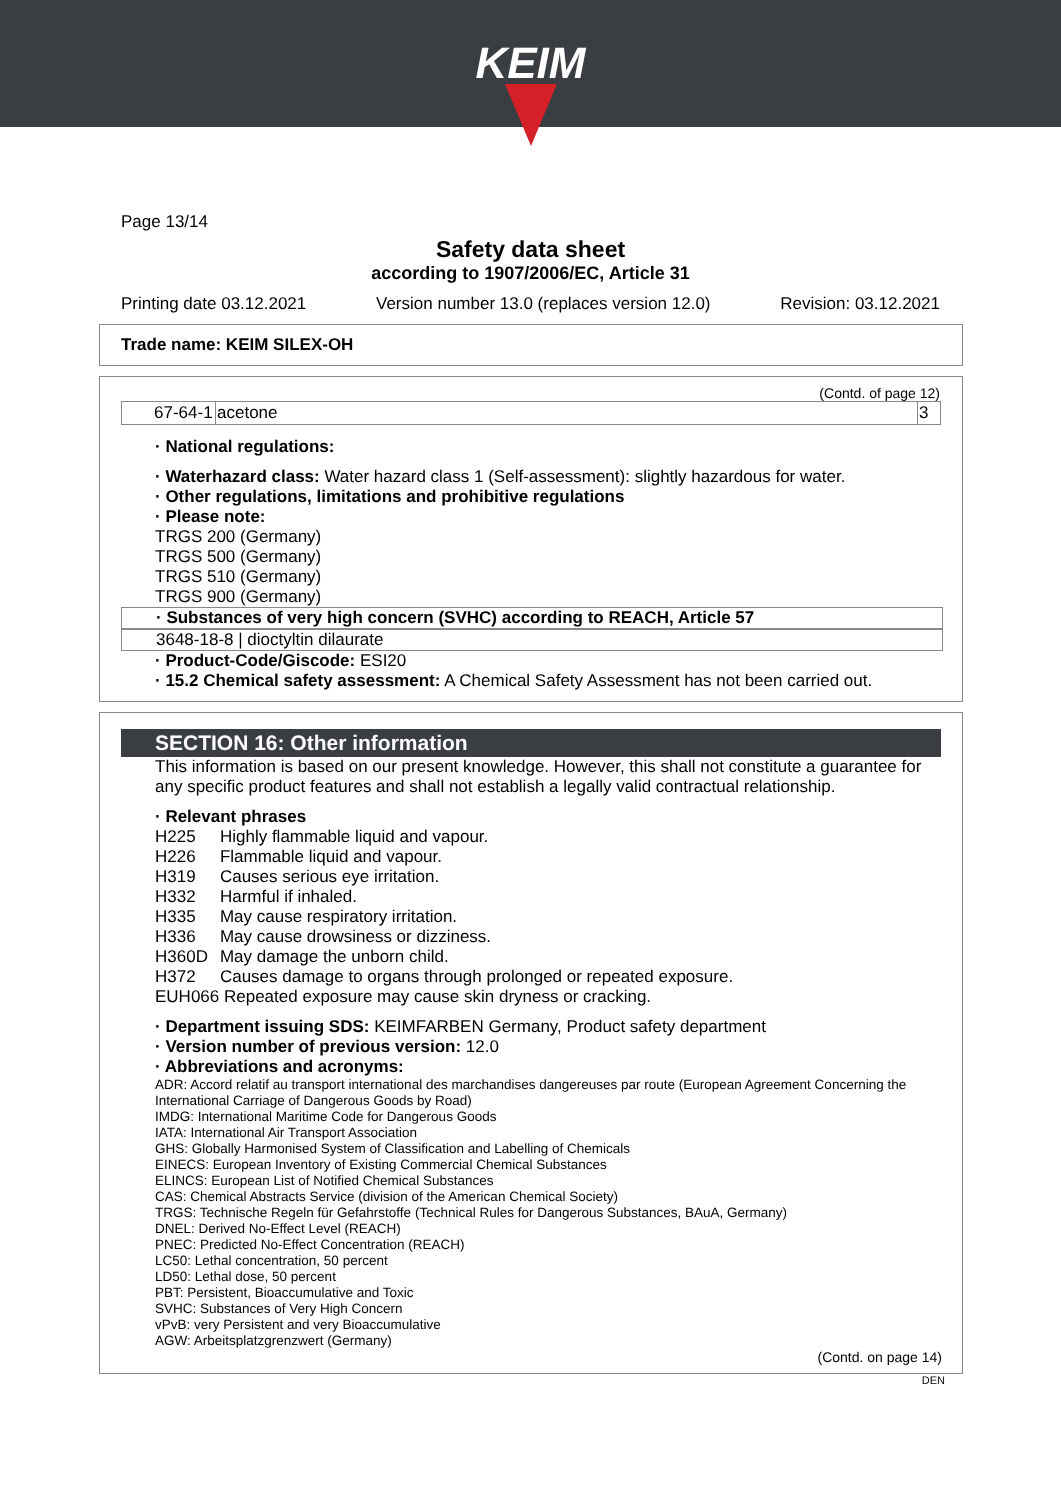KEIM
Page 13/14
Safety data sheet
according to 1907/2006/EC, Article 31
Printing date 03.12.2021 Version number 13.0 (replaces version 12.0) Revision: 03.12.2021
Trade name: KEIM SILEX-OH
(Contd. of page 12)
| 67-64-1 | acetone | 3 |
· National regulations:
· Waterhazard class: Water hazard class 1 (Self-assessment): slightly hazardous for water.
· Other regulations, limitations and prohibitive regulations
· Please note:
TRGS 200 (Germany)
TRGS 500 (Germany)
TRGS 510 (Germany)
TRGS 900 (Germany)
· Substances of very high concern (SVHC) according to REACH, Article 57
3648-18-8 | dioctyltin dilaurate
· Product-Code/Giscode: ESI20
· 15.2 Chemical safety assessment: A Chemical Safety Assessment has not been carried out.
SECTION 16: Other information
This information is based on our present knowledge. However, this shall not constitute a guarantee for any specific product features and shall not establish a legally valid contractual relationship.
· Relevant phrases
| H225 | Highly flammable liquid and vapour. |
| H226 | Flammable liquid and vapour. |
| H319 | Causes serious eye irritation. |
| H332 | Harmful if inhaled. |
| H335 | May cause respiratory irritation. |
| H336 | May cause drowsiness or dizziness. |
| H360D | May damage the unborn child. |
| H372 | Causes damage to organs through prolonged or repeated exposure. |
EUH066 Repeated exposure may cause skin dryness or cracking.
· Department issuing SDS: KEIMFARBEN Germany, Product safety department
· Version number of previous version: 12.0
· Abbreviations and acronyms:
ADR: Accord relatif au transport international des marchandises dangereuses par route (European Agreement Concerning the International Carriage of Dangerous Goods by Road)
IMDG: International Maritime Code for Dangerous Goods
IATA: International Air Transport Association
GHS: Globally Harmonised System of Classification and Labelling of Chemicals
EINECS: European Inventory of Existing Commercial Chemical Substances
ELINCS: European List of Notified Chemical Substances
CAS: Chemical Abstracts Service (division of the American Chemical Society)
TRGS: Technische Regeln für Gefahrstoffe (Technical Rules for Dangerous Substances, BAuA, Germany)
DNEL: Derived No-Effect Level (REACH)
PNEC: Predicted No-Effect Concentration (REACH)
LC50: Lethal concentration, 50 percent
LD50: Lethal dose, 50 percent
PBT: Persistent, Bioaccumulative and Toxic
SVHC: Substances of Very High Concern
vPvB: very Persistent and very Bioaccumulative
AGW: Arbeitsplatzgrenzwert (Germany)
(Contd. on page 14)
DEN